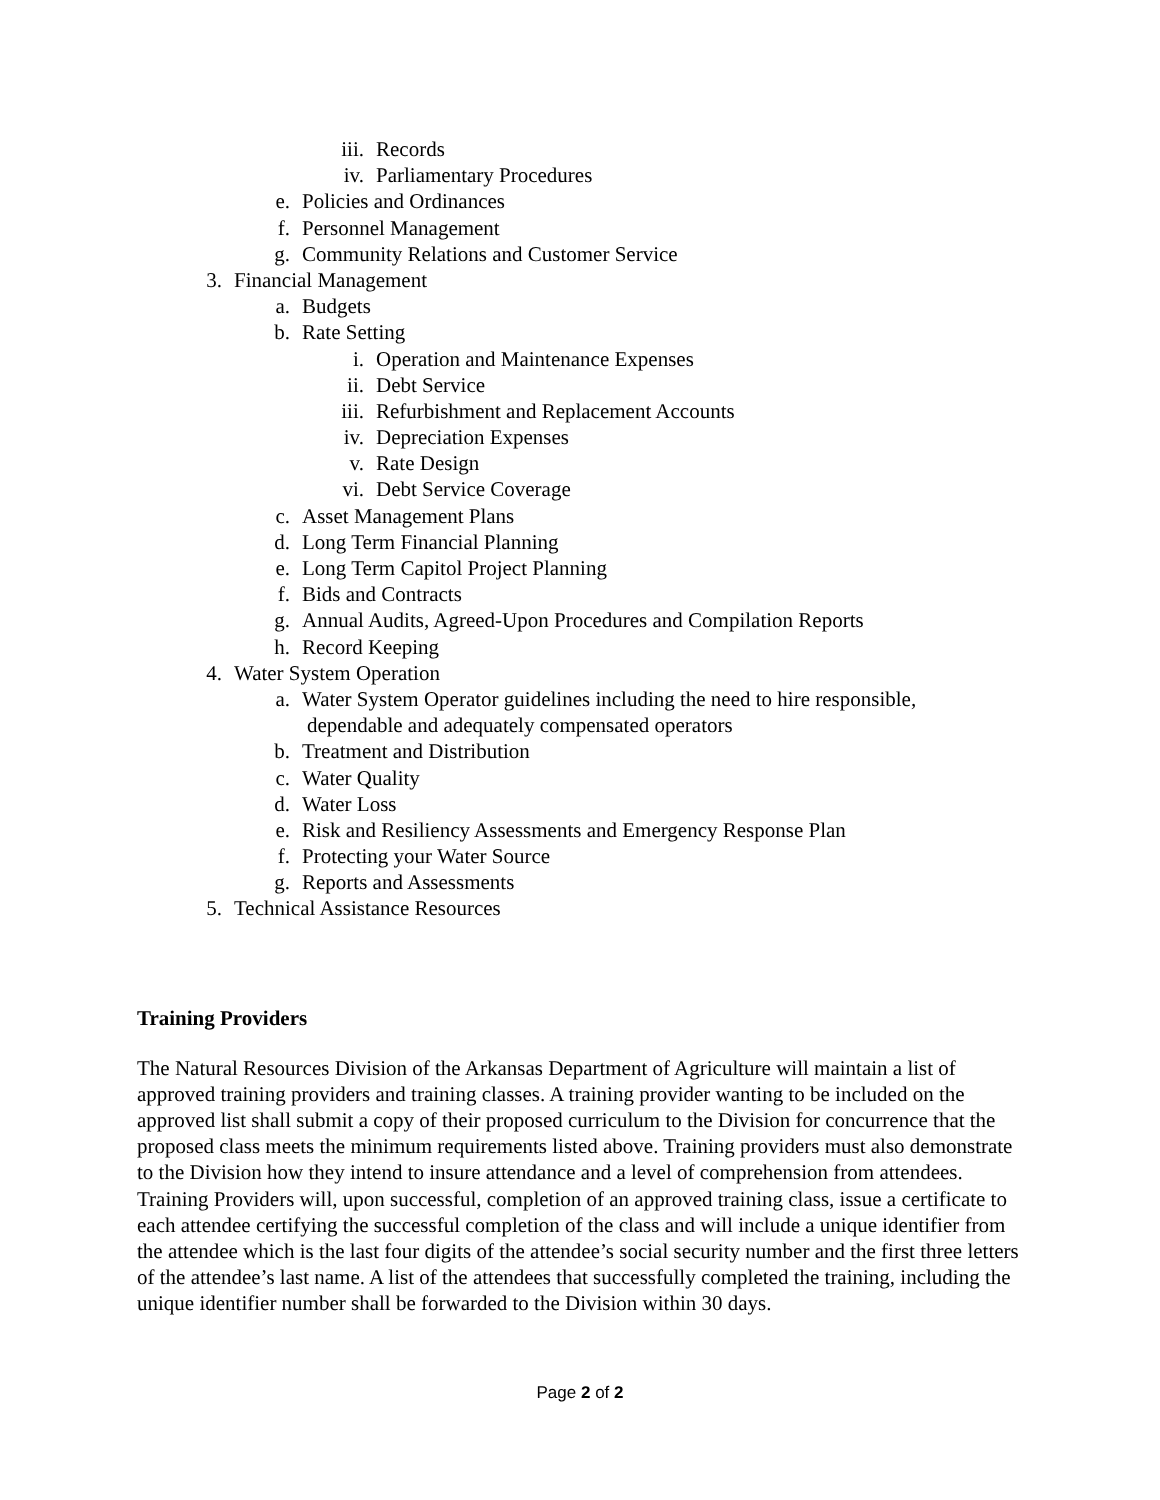iii. Records
iv. Parliamentary Procedures
e. Policies and Ordinances
f. Personnel Management
g. Community Relations and Customer Service
3. Financial Management
a. Budgets
b. Rate Setting
i. Operation and Maintenance Expenses
ii. Debt Service
iii. Refurbishment and Replacement Accounts
iv. Depreciation Expenses
v. Rate Design
vi. Debt Service Coverage
c. Asset Management Plans
d. Long Term Financial Planning
e. Long Term Capitol Project Planning
f. Bids and Contracts
g. Annual Audits, Agreed-Upon Procedures and Compilation Reports
h. Record Keeping
4. Water System Operation
a. Water System Operator guidelines including the need to hire responsible,
dependable and adequately compensated operators
b. Treatment and Distribution
c. Water Quality
d. Water Loss
e. Risk and Resiliency Assessments and Emergency Response Plan
f. Protecting your Water Source
g. Reports and Assessments
5. Technical Assistance Resources
Training Providers
The Natural Resources Division of the Arkansas Department of Agriculture will maintain a list of approved training providers and training classes. A training provider wanting to be included on the approved list shall submit a copy of their proposed curriculum to the Division for concurrence that the proposed class meets the minimum requirements listed above. Training providers must also demonstrate to the Division how they intend to insure attendance and a level of comprehension from attendees. Training Providers will, upon successful, completion of an approved training class, issue a certificate to each attendee certifying the successful completion of the class and will include a unique identifier from the attendee which is the last four digits of the attendee’s social security number and the first three letters of the attendee’s last name. A list of the attendees that successfully completed the training, including the unique identifier number shall be forwarded to the Division within 30 days.
Page 2 of 2